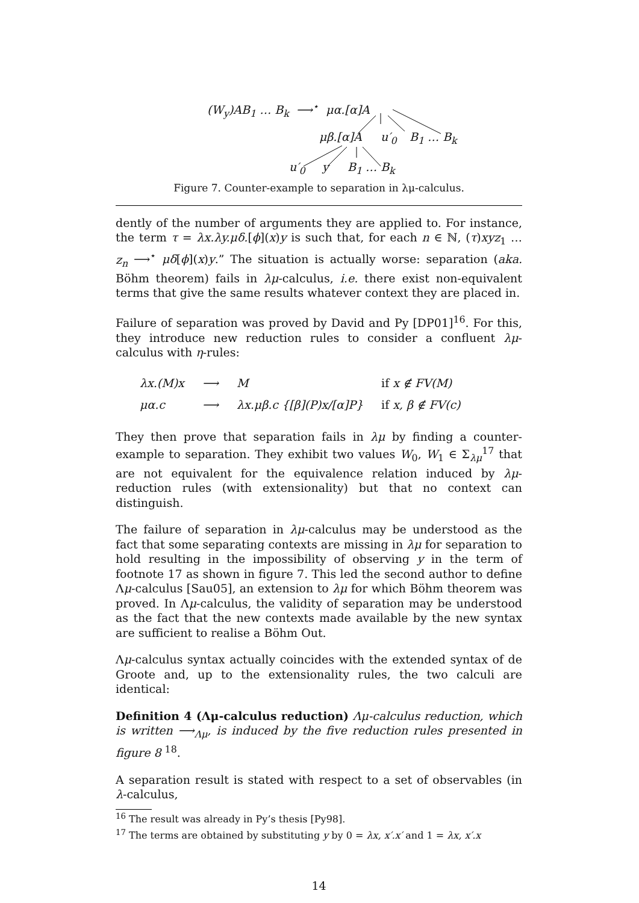(W<sub>y</sub>)AB<sub>1</sub> … B<sub>k</sub> ⟶<sup>⋆</sup> μα.[α]A
μβ.[α]A u′<sub>0</sub> B<sub>1</sub> … B<sub>k</sub>
u′<sub>0</sub> y B<sub>1</sub> … B<sub>k</sub>
Figure 7. Counter-example to separation in λμ-calculus.
dently of the number of arguments they are applied to. For instance, the term τ = λx.λy.μδ.[ϕ](x)y is such that, for each n ∈ ℕ, (τ)xyz<sub>1</sub> … z<sub>n</sub> ⟶<sup>⋆</sup> μδ[ϕ](x)y.” The situation is actually worse: separation (aka. Böhm theorem) fails in λμ-calculus, i.e. there exist non-equivalent terms that give the same results whatever context they are placed in.
Failure of separation was proved by David and Py [DP01]<sup>16</sup>. For this, they introduce new reduction rules to consider a confluent λμ-calculus with η-rules:
| λx.(M)x | ⟶ | M | if x ∉ FV(M) |
| μα.c | ⟶ | λx.μβ.c {[β](P)x/[α]P} | if x, β ∉ FV(c) |
They then prove that separation fails in λμ by finding a counter-example to separation. They exhibit two values W<sub>0</sub>, W<sub>1</sub> ∈ Σ<sub>λμ</sub><sup>17</sup> that are not equivalent for the equivalence relation induced by λμ-reduction rules (with extensionality) but that no context can distinguish.
The failure of separation in λμ-calculus may be understood as the fact that some separating contexts are missing in λμ for separation to hold resulting in the impossibility of observing y in the term of footnote 17 as shown in figure 7. This led the second author to define Λμ-calculus [Sau05], an extension to λμ for which Böhm theorem was proved. In Λμ-calculus, the validity of separation may be understood as the fact that the new contexts made available by the new syntax are sufficient to realise a Böhm Out.
Λμ-calculus syntax actually coincides with the extended syntax of de Groote and, up to the extensionality rules, the two calculi are identical:
Definition 4 (Λμ-calculus reduction) Λμ-calculus reduction, which is written ⟶<sub>Λμ</sub>, is induced by the five reduction rules presented in figure 8 <sup>18</sup>.
A separation result is stated with respect to a set of observables (in λ-calculus,
<sup>16</sup> The result was already in Py’s thesis [Py98].
<sup>17</sup> The terms are obtained by substituting y by 0 = λx, x′.x′ and 1 = λx, x′.x
14